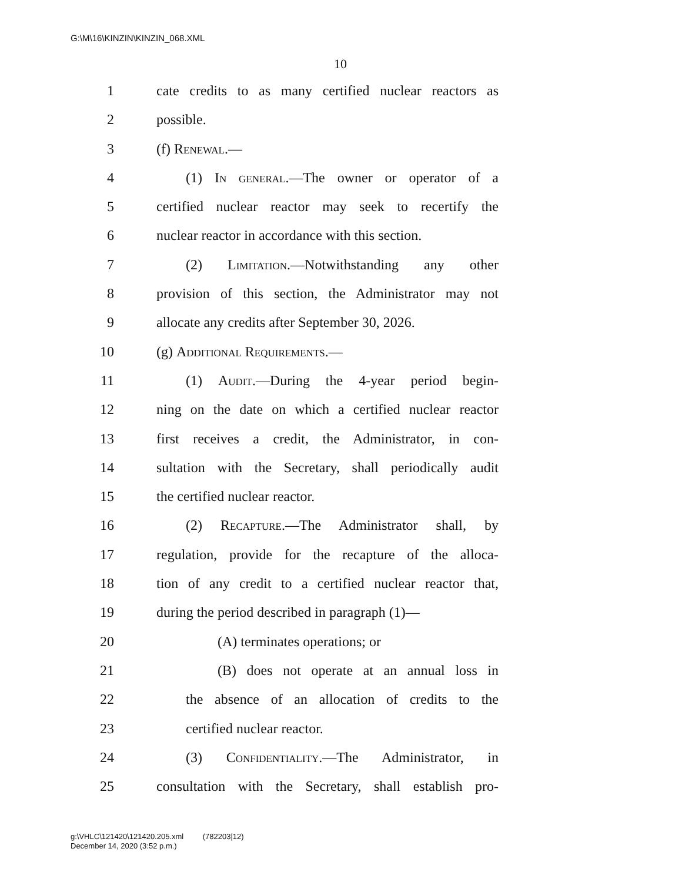G:\M\16\KINZIN\KINZIN_068.XML
10
1 cate credits to as many certified nuclear reactors as
2 possible.
3 (f) Renewal.—
4 (1) In general.—The owner or operator of a
5 certified nuclear reactor may seek to recertify the
6 nuclear reactor in accordance with this section.
7 (2) Limitation.—Notwithstanding any other
8 provision of this section, the Administrator may not
9 allocate any credits after September 30, 2026.
10 (g) Additional Requirements.—
11 (1) Audit.—During the 4-year period begin-
12 ning on the date on which a certified nuclear reactor
13 first receives a credit, the Administrator, in con-
14 sultation with the Secretary, shall periodically audit
15 the certified nuclear reactor.
16 (2) Recapture.—The Administrator shall, by
17 regulation, provide for the recapture of the alloca-
18 tion of any credit to a certified nuclear reactor that,
19 during the period described in paragraph (1)—
20 (A) terminates operations; or
21 (B) does not operate at an annual loss in
22 the absence of an allocation of credits to the
23 certified nuclear reactor.
24 (3) Confidentiality.—The Administrator, in
25 consultation with the Secretary, shall establish pro-
g:\VHLC\121420\121420.205.xml (782203|12)
December 14, 2020 (3:52 p.m.)